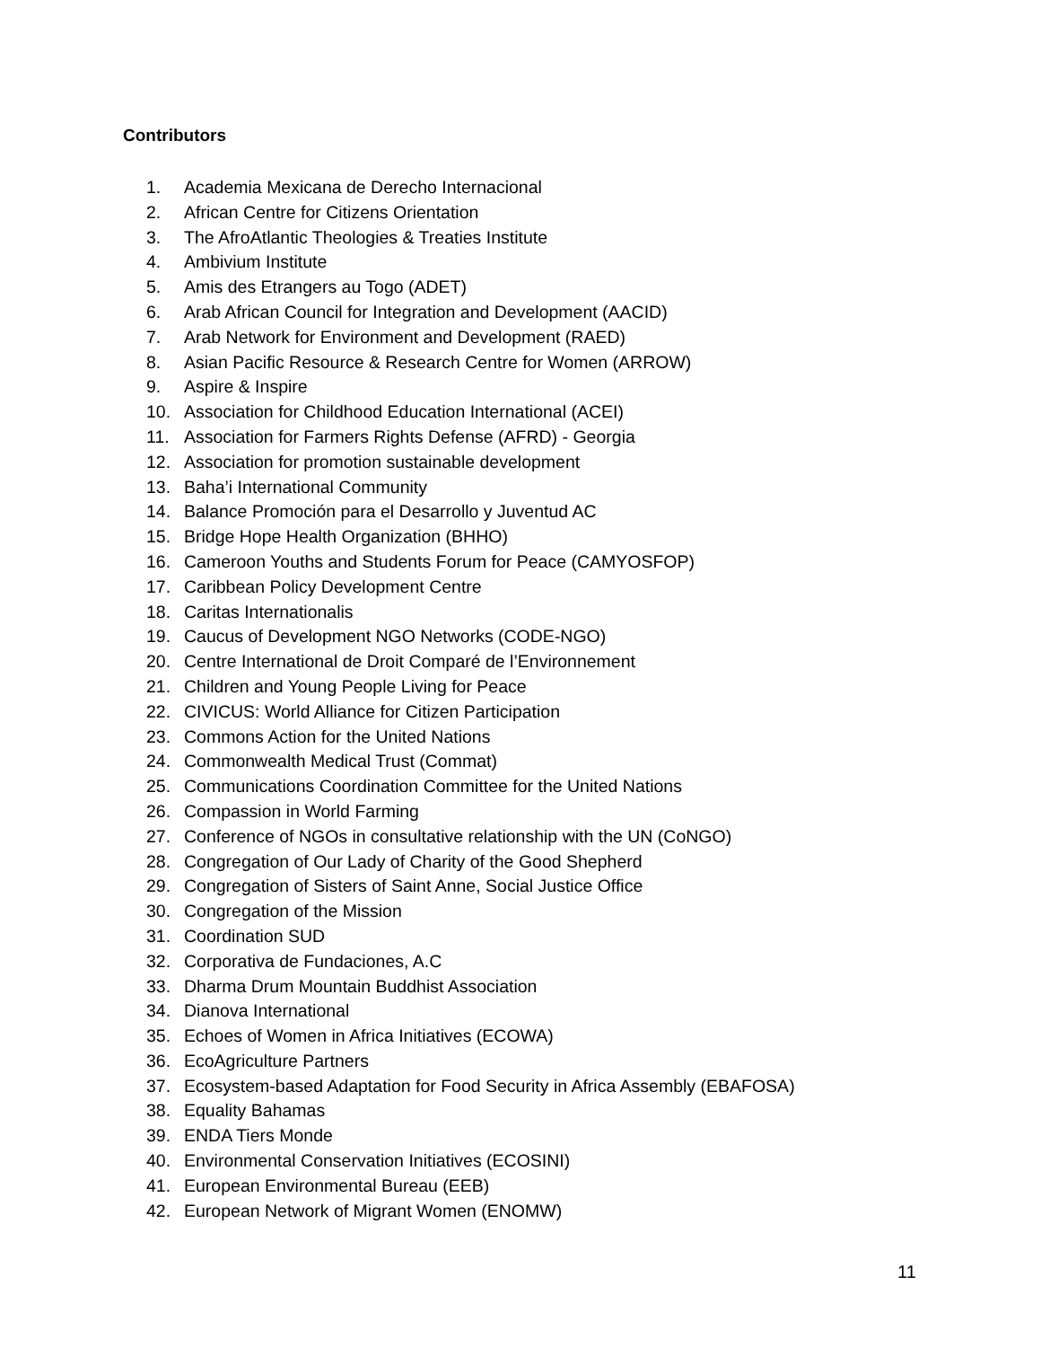Contributors
1. Academia Mexicana de Derecho Internacional
2. African Centre for Citizens Orientation
3. The AfroAtlantic Theologies & Treaties Institute
4. Ambivium Institute
5. Amis des Etrangers au Togo (ADET)
6. Arab African Council for Integration and Development (AACID)
7. Arab Network for Environment and Development (RAED)
8. Asian Pacific Resource & Research Centre for Women (ARROW)
9. Aspire & Inspire
10. Association for Childhood Education International (ACEI)
11. Association for Farmers Rights Defense (AFRD) - Georgia
12. Association for promotion sustainable development
13. Baha’i International Community
14. Balance Promoción para el Desarrollo y Juventud AC
15. Bridge Hope Health Organization (BHHO)
16. Cameroon Youths and Students Forum for Peace (CAMYOSFOP)
17. Caribbean Policy Development Centre
18. Caritas Internationalis
19. Caucus of Development NGO Networks (CODE-NGO)
20. Centre International de Droit Comparé de l’Environnement
21. Children and Young People Living for Peace
22. CIVICUS: World Alliance for Citizen Participation
23. Commons Action for the United Nations
24. Commonwealth Medical Trust (Commat)
25. Communications Coordination Committee for the United Nations
26. Compassion in World Farming
27. Conference of NGOs in consultative relationship with the UN (CoNGO)
28. Congregation of Our Lady of Charity of the Good Shepherd
29. Congregation of Sisters of Saint Anne, Social Justice Office
30. Congregation of the Mission
31. Coordination SUD
32. Corporativa de Fundaciones, A.C
33. Dharma Drum Mountain Buddhist Association
34. Dianova International
35. Echoes of Women in Africa Initiatives (ECOWA)
36. EcoAgriculture Partners
37. Ecosystem-based Adaptation for Food Security in Africa Assembly (EBAFOSA)
38. Equality Bahamas
39. ENDA Tiers Monde
40. Environmental Conservation Initiatives (ECOSINI)
41. European Environmental Bureau (EEB)
42. European Network of Migrant Women (ENOMW)
11